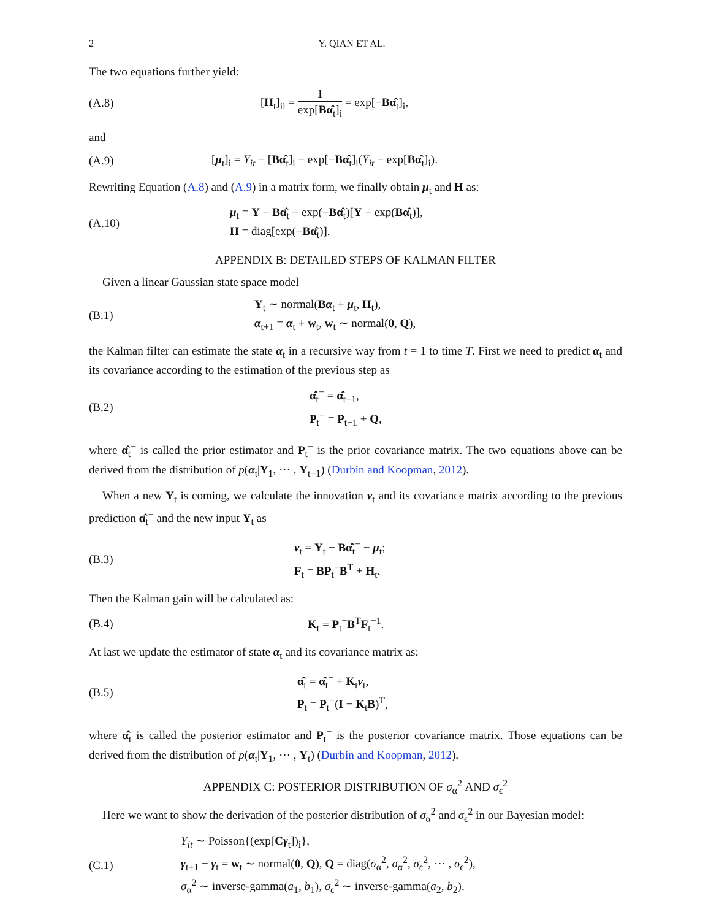2 Y. QIAN ET AL.
The two equations further yield:
(A.8)
[H<sub>t</sub>]<sub>ii</sub> = 1 exp[Bα̂<sub>t</sub>]<sub>i</sub> = exp[−Bα̂<sub>t</sub>]<sub>i</sub>,
and
(A.9)
[μ<sub>t</sub>]<sub>i</sub> = Y<sub>it</sub> − [Bα̂<sub>t</sub>]<sub>i</sub> − exp[−Bα̂<sub>t</sub>]<sub>i</sub>(Y<sub>it</sub> − exp[Bα̂<sub>t</sub>]<sub>i</sub>).
Rewriting Equation (A.8) and (A.9) in a matrix form, we finally obtain μ<sub>t</sub> and H as:
(A.10)
μ<sub>t</sub> = Y − Bα̂<sub>t</sub> − exp(−Bα̂<sub>t</sub>)[Y − exp(Bα̂<sub>t</sub>)],
H = diag[exp(−Bα̂<sub>t</sub>)].
APPENDIX B: DETAILED STEPS OF KALMAN FILTER
Given a linear Gaussian state space model
(B.1)
Y<sub>t</sub> ∼ normal(Bα<sub>t</sub> + μ<sub>t</sub>, H<sub>t</sub>),
α<sub>t+1</sub> = α<sub>t</sub> + w<sub>t</sub>, w<sub>t</sub> ∼ normal(0, Q),
the Kalman filter can estimate the state α<sub>t</sub> in a recursive way from t = 1 to time T. First we need to predict α<sub>t</sub> and its covariance according to the estimation of the previous step as
(B.2)
α̂<sub>t</sub><sup>−</sup> = α̂<sub>t−1</sub>,
P<sub>t</sub><sup>−</sup> = P<sub>t−1</sub> + Q,
where α̂<sub>t</sub><sup>−</sup> is called the prior estimator and P<sub>t</sub><sup>−</sup> is the prior covariance matrix. The two equations above can be derived from the distribution of p(α<sub>t</sub>|Y<sub>1</sub>, ⋯ , Y<sub>t−1</sub>) (Durbin and Koopman, 2012).
When a new Y<sub>t</sub> is coming, we calculate the innovation ν<sub>t</sub> and its covariance matrix according to the previous prediction α̂<sub>t</sub><sup>−</sup> and the new input Y<sub>t</sub> as
(B.3)
ν<sub>t</sub> = Y<sub>t</sub> − Bα̂<sub>t</sub><sup>−</sup> − μ<sub>t</sub>;
F<sub>t</sub> = BP<sub>t</sub><sup>−</sup>B<sup>T</sup> + H<sub>t</sub>.
Then the Kalman gain will be calculated as:
(B.4)
K<sub>t</sub> = P<sub>t</sub><sup>−</sup>B<sup>T</sup>F<sub>t</sub><sup>−1</sup>.
At last we update the estimator of state α<sub>t</sub> and its covariance matrix as:
(B.5)
α̂<sub>t</sub> = α̂<sub>t</sub><sup>−</sup> + K<sub>t</sub>ν<sub>t</sub>,
P<sub>t</sub> = P<sub>t</sub><sup>−</sup>(I − K<sub>t</sub>B)<sup>T</sup>,
where α̂<sub>t</sub> is called the posterior estimator and P<sub>t</sub><sup>−</sup> is the posterior covariance matrix. Those equations can be derived from the distribution of p(α<sub>t</sub>|Y<sub>1</sub>, ⋯ , Y<sub>t</sub>) (Durbin and Koopman, 2012).
APPENDIX C: POSTERIOR DISTRIBUTION OF σ<sub>α</sub><sup>2</sup> AND σ<sub>ϵ</sub><sup>2</sup>
Here we want to show the derivation of the posterior distribution of σ<sub>α</sub><sup>2</sup> and σ<sub>ϵ</sub><sup>2</sup> in our Bayesian model:
(C.1)
Y<sub>it</sub> ∼ Poisson{(exp[Cγ<sub>t</sub>])<sub>i</sub>},
γ<sub>t+1</sub> − γ<sub>t</sub> = w<sub>t</sub> ∼ normal(0, Q), Q = diag(σ<sub>α</sub><sup>2</sup>, σ<sub>α</sub><sup>2</sup>, σ<sub>ϵ</sub><sup>2</sup>, ⋯ , σ<sub>ϵ</sub><sup>2</sup>),
σ<sub>α</sub><sup>2</sup> ∼ inverse-gamma(a<sub>1</sub>, b<sub>1</sub>), σ<sub>ϵ</sub><sup>2</sup> ∼ inverse-gamma(a<sub>2</sub>, b<sub>2</sub>).